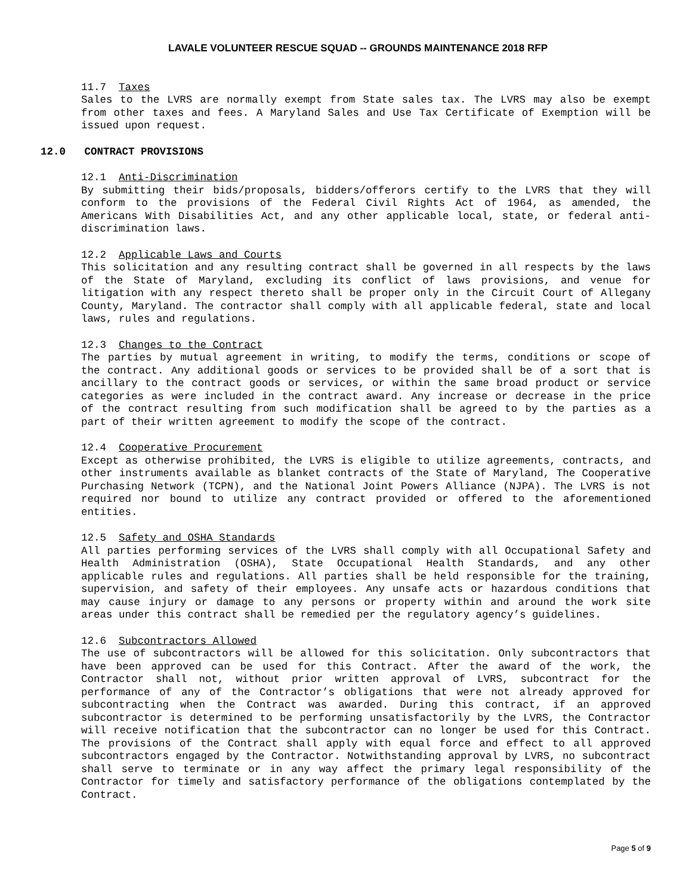LAVALE VOLUNTEER RESCUE SQUAD -- GROUNDS MAINTENANCE 2018 RFP
11.7 Taxes
Sales to the LVRS are normally exempt from State sales tax. The LVRS may also be exempt from other taxes and fees. A Maryland Sales and Use Tax Certificate of Exemption will be issued upon request.
12.0 CONTRACT PROVISIONS
12.1 Anti-Discrimination
By submitting their bids/proposals, bidders/offerors certify to the LVRS that they will conform to the provisions of the Federal Civil Rights Act of 1964, as amended, the Americans With Disabilities Act, and any other applicable local, state, or federal anti-discrimination laws.
12.2 Applicable Laws and Courts
This solicitation and any resulting contract shall be governed in all respects by the laws of the State of Maryland, excluding its conflict of laws provisions, and venue for litigation with any respect thereto shall be proper only in the Circuit Court of Allegany County, Maryland. The contractor shall comply with all applicable federal, state and local laws, rules and regulations.
12.3 Changes to the Contract
The parties by mutual agreement in writing, to modify the terms, conditions or scope of the contract. Any additional goods or services to be provided shall be of a sort that is ancillary to the contract goods or services, or within the same broad product or service categories as were included in the contract award. Any increase or decrease in the price of the contract resulting from such modification shall be agreed to by the parties as a part of their written agreement to modify the scope of the contract.
12.4 Cooperative Procurement
Except as otherwise prohibited, the LVRS is eligible to utilize agreements, contracts, and other instruments available as blanket contracts of the State of Maryland, The Cooperative Purchasing Network (TCPN), and the National Joint Powers Alliance (NJPA). The LVRS is not required nor bound to utilize any contract provided or offered to the aforementioned entities.
12.5 Safety and OSHA Standards
All parties performing services of the LVRS shall comply with all Occupational Safety and Health Administration (OSHA), State Occupational Health Standards, and any other applicable rules and regulations. All parties shall be held responsible for the training, supervision, and safety of their employees. Any unsafe acts or hazardous conditions that may cause injury or damage to any persons or property within and around the work site areas under this contract shall be remedied per the regulatory agency’s guidelines.
12.6 Subcontractors Allowed
The use of subcontractors will be allowed for this solicitation. Only subcontractors that have been approved can be used for this Contract. After the award of the work, the Contractor shall not, without prior written approval of LVRS, subcontract for the performance of any of the Contractor’s obligations that were not already approved for subcontracting when the Contract was awarded. During this contract, if an approved subcontractor is determined to be performing unsatisfactorily by the LVRS, the Contractor will receive notification that the subcontractor can no longer be used for this Contract. The provisions of the Contract shall apply with equal force and effect to all approved subcontractors engaged by the Contractor. Notwithstanding approval by LVRS, no subcontract shall serve to terminate or in any way affect the primary legal responsibility of the Contractor for timely and satisfactory performance of the obligations contemplated by the Contract.
Page 5 of 9